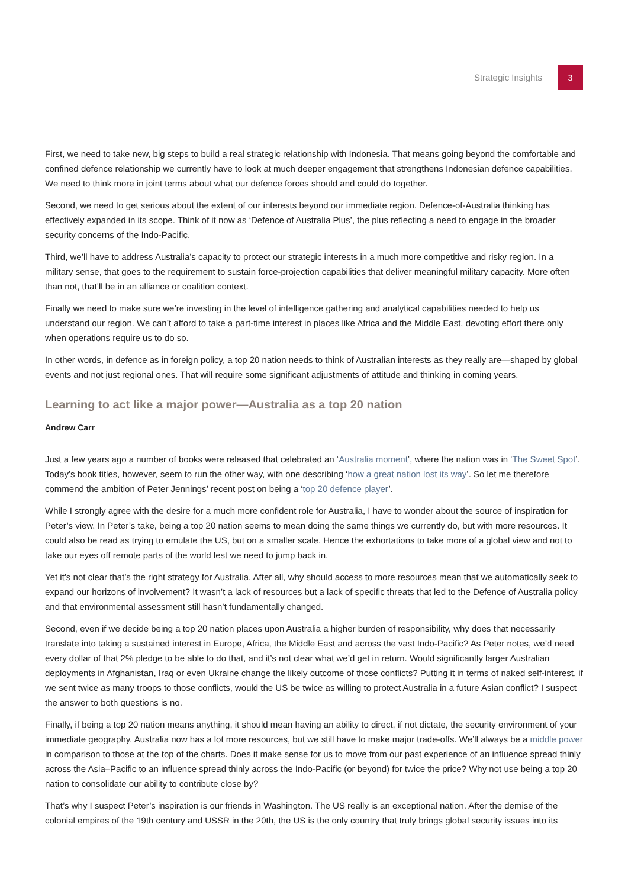Strategic Insights
3
First, we need to take new, big steps to build a real strategic relationship with Indonesia. That means going beyond the comfortable and confined defence relationship we currently have to look at much deeper engagement that strengthens Indonesian defence capabilities. We need to think more in joint terms about what our defence forces should and could do together.
Second, we need to get serious about the extent of our interests beyond our immediate region. Defence-of-Australia thinking has effectively expanded in its scope. Think of it now as ‘Defence of Australia Plus’, the plus reflecting a need to engage in the broader security concerns of the Indo-Pacific.
Third, we’ll have to address Australia’s capacity to protect our strategic interests in a much more competitive and risky region. In a military sense, that goes to the requirement to sustain force-projection capabilities that deliver meaningful military capacity. More often than not, that’ll be in an alliance or coalition context.
Finally we need to make sure we’re investing in the level of intelligence gathering and analytical capabilities needed to help us understand our region. We can’t afford to take a part-time interest in places like Africa and the Middle East, devoting effort there only when operations require us to do so.
In other words, in defence as in foreign policy, a top 20 nation needs to think of Australian interests as they really are—shaped by global events and not just regional ones. That will require some significant adjustments of attitude and thinking in coming years.
Learning to act like a major power—Australia as a top 20 nation
Andrew Carr
Just a few years ago a number of books were released that celebrated an ‘Australia moment’, where the nation was in ‘The Sweet Spot’. Today’s book titles, however, seem to run the other way, with one describing ‘how a great nation lost its way’. So let me therefore commend the ambition of Peter Jennings’ recent post on being a ‘top 20 defence player’.
While I strongly agree with the desire for a much more confident role for Australia, I have to wonder about the source of inspiration for Peter’s view. In Peter’s take, being a top 20 nation seems to mean doing the same things we currently do, but with more resources. It could also be read as trying to emulate the US, but on a smaller scale. Hence the exhortations to take more of a global view and not to take our eyes off remote parts of the world lest we need to jump back in.
Yet it’s not clear that’s the right strategy for Australia. After all, why should access to more resources mean that we automatically seek to expand our horizons of involvement? It wasn’t a lack of resources but a lack of specific threats that led to the Defence of Australia policy and that environmental assessment still hasn’t fundamentally changed.
Second, even if we decide being a top 20 nation places upon Australia a higher burden of responsibility, why does that necessarily translate into taking a sustained interest in Europe, Africa, the Middle East and across the vast Indo-Pacific? As Peter notes, we’d need every dollar of that 2% pledge to be able to do that, and it’s not clear what we’d get in return. Would significantly larger Australian deployments in Afghanistan, Iraq or even Ukraine change the likely outcome of those conflicts? Putting it in terms of naked self-interest, if we sent twice as many troops to those conflicts, would the US be twice as willing to protect Australia in a future Asian conflict? I suspect the answer to both questions is no.
Finally, if being a top 20 nation means anything, it should mean having an ability to direct, if not dictate, the security environment of your immediate geography. Australia now has a lot more resources, but we still have to make major trade-offs. We’ll always be a middle power in comparison to those at the top of the charts. Does it make sense for us to move from our past experience of an influence spread thinly across the Asia–Pacific to an influence spread thinly across the Indo-Pacific (or beyond) for twice the price? Why not use being a top 20 nation to consolidate our ability to contribute close by?
That’s why I suspect Peter’s inspiration is our friends in Washington. The US really is an exceptional nation. After the demise of the colonial empires of the 19th century and USSR in the 20th, the US is the only country that truly brings global security issues into its